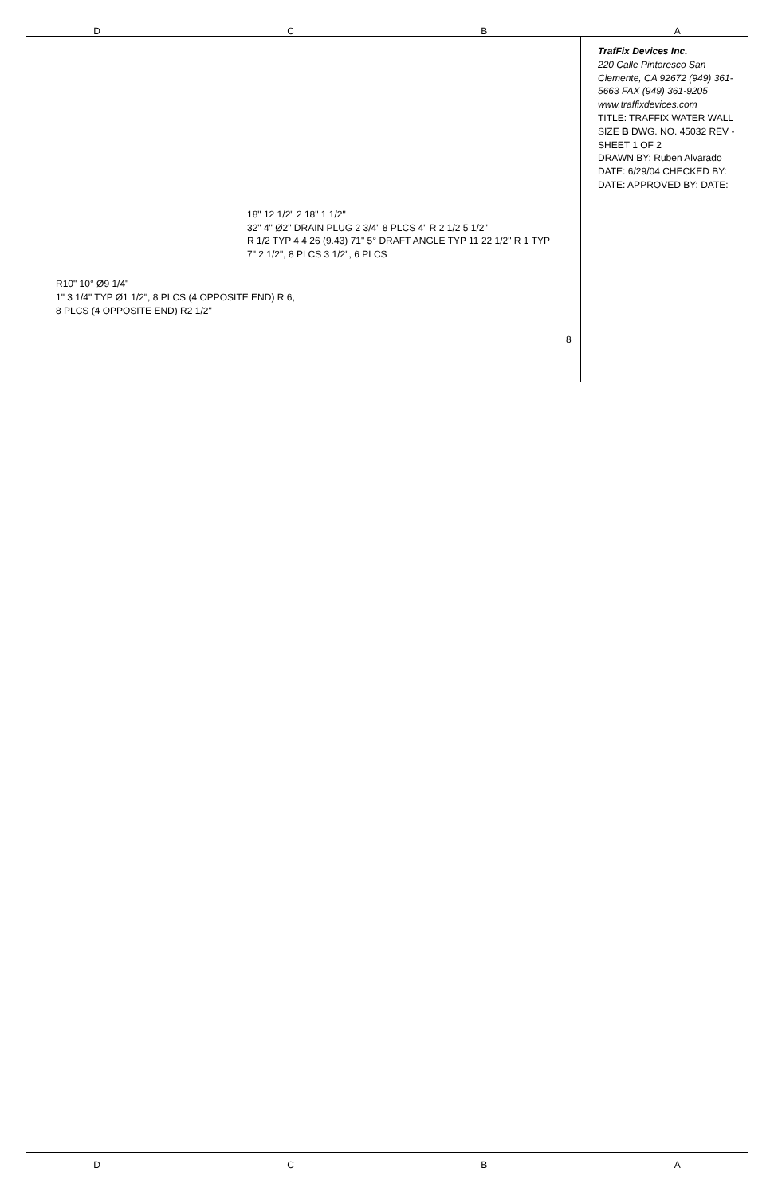D C B A
TrafFix Devices Inc.
220 Calle Pintoresco San Clemente, CA 92672 (949) 361-5663 FAX (949) 361-9205 www.traffixdevices.com
TITLE: TRAFFIX WATER WALL
SIZE B DWG. NO. 45032 REV -
SHEET 1 OF 2
DRAWN BY: Ruben Alvarado DATE: 6/29/04 CHECKED BY: DATE: APPROVED BY: DATE:
18" 12 1/2" 2 18" 1 1/2"
32" 4" Ø2" DRAIN PLUG 2 3/4" 8 PLCS 4" R 2 1/2 5 1/2"
R 1/2 TYP 4 4 26 (9.43) 71" 5° DRAFT ANGLE TYP 11 22 1/2" R 1 TYP
7" 2 1/2", 8 PLCS 3 1/2", 6 PLCS
R10" 10° Ø9 1/4"
1" 3 1/4" TYP Ø1 1/2", 8 PLCS (4 OPPOSITE END) R 6, 8 PLCS (4 OPPOSITE END) R2 1/2"
8
D C B A